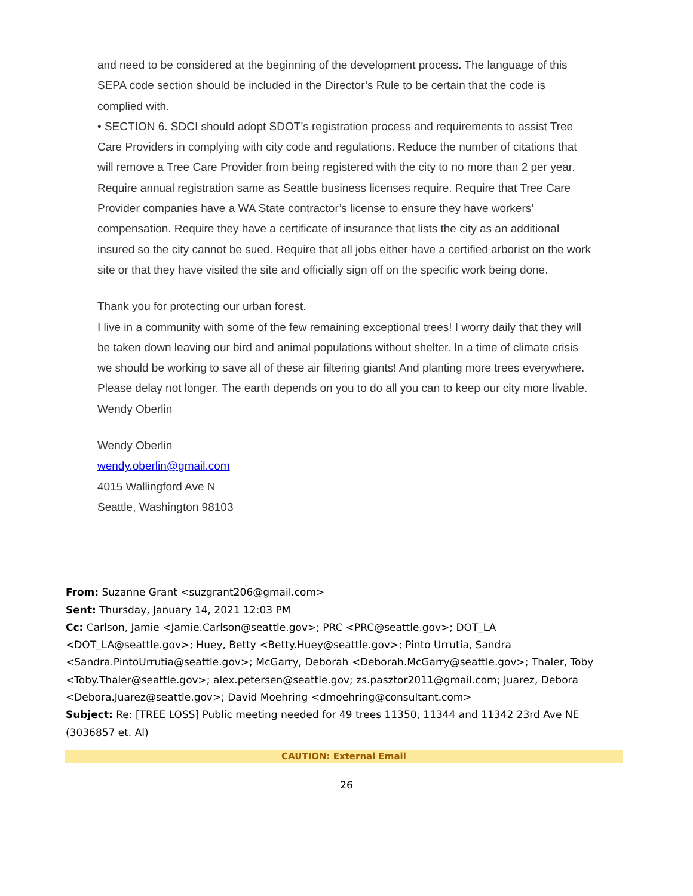and need to be considered at the beginning of the development process. The language of this SEPA code section should be included in the Director’s Rule to be certain that the code is complied with.
• SECTION 6. SDCI should adopt SDOT’s registration process and requirements to assist Tree Care Providers in complying with city code and regulations. Reduce the number of citations that will remove a Tree Care Provider from being registered with the city to no more than 2 per year. Require annual registration same as Seattle business licenses require. Require that Tree Care Provider companies have a WA State contractor’s license to ensure they have workers’ compensation. Require they have a certificate of insurance that lists the city as an additional insured so the city cannot be sued. Require that all jobs either have a certified arborist on the work site or that they have visited the site and officially sign off on the specific work being done.
Thank you for protecting our urban forest.
I live in a community with some of the few remaining exceptional trees! I worry daily that they will be taken down leaving our bird and animal populations without shelter. In a time of climate crisis we should be working to save all of these air filtering giants! And planting more trees everywhere. Please delay not longer. The earth depends on you to do all you can to keep our city more livable.
Wendy Oberlin
Wendy Oberlin
wendy.oberlin@gmail.com
4015 Wallingford Ave N
Seattle, Washington 98103
From: Suzanne Grant <suzgrant206@gmail.com>
Sent: Thursday, January 14, 2021 12:03 PM
Cc: Carlson, Jamie <Jamie.Carlson@seattle.gov>; PRC <PRC@seattle.gov>; DOT_LA <DOT_LA@seattle.gov>; Huey, Betty <Betty.Huey@seattle.gov>; Pinto Urrutia, Sandra <Sandra.PintoUrrutia@seattle.gov>; McGarry, Deborah <Deborah.McGarry@seattle.gov>; Thaler, Toby <Toby.Thaler@seattle.gov>; alex.petersen@seattle.gov; zs.pasztor2011@gmail.com; Juarez, Debora <Debora.Juarez@seattle.gov>; David Moehring <dmoehring@consultant.com>
Subject: Re: [TREE LOSS] Public meeting needed for 49 trees 11350, 11344 and 11342 23rd Ave NE (3036857 et. Al)
CAUTION: External Email
26